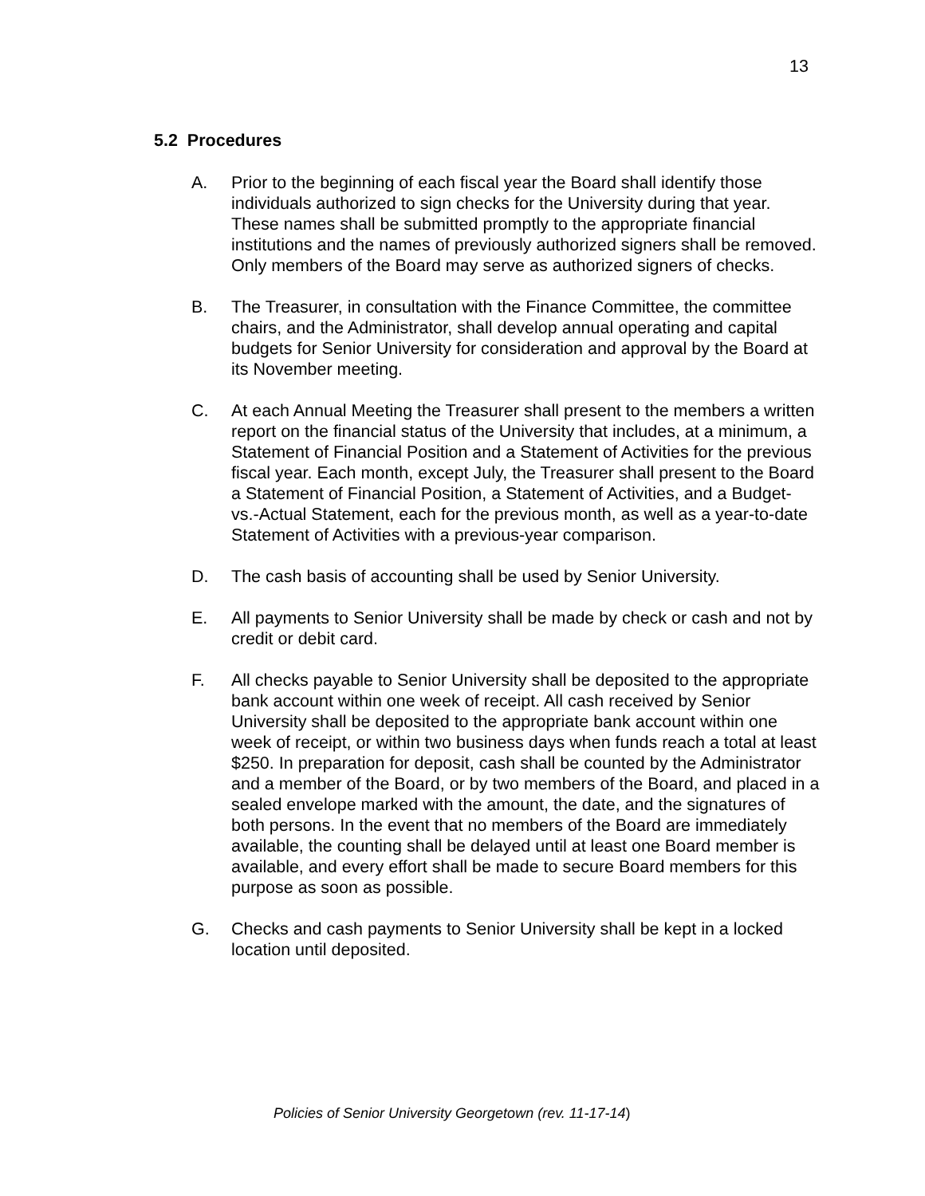13
5.2 Procedures
A. Prior to the beginning of each fiscal year the Board shall identify those individuals authorized to sign checks for the University during that year. These names shall be submitted promptly to the appropriate financial institutions and the names of previously authorized signers shall be removed. Only members of the Board may serve as authorized signers of checks.
B. The Treasurer, in consultation with the Finance Committee, the committee chairs, and the Administrator, shall develop annual operating and capital budgets for Senior University for consideration and approval by the Board at its November meeting.
C. At each Annual Meeting the Treasurer shall present to the members a written report on the financial status of the University that includes, at a minimum, a Statement of Financial Position and a Statement of Activities for the previous fiscal year. Each month, except July, the Treasurer shall present to the Board a Statement of Financial Position, a Statement of Activities, and a Budget- vs.-Actual Statement, each for the previous month, as well as a year-to-date Statement of Activities with a previous-year comparison.
D. The cash basis of accounting shall be used by Senior University.
E. All payments to Senior University shall be made by check or cash and not by credit or debit card.
F. All checks payable to Senior University shall be deposited to the appropriate bank account within one week of receipt. All cash received by Senior University shall be deposited to the appropriate bank account within one week of receipt, or within two business days when funds reach a total at least $250. In preparation for deposit, cash shall be counted by the Administrator and a member of the Board, or by two members of the Board, and placed in a sealed envelope marked with the amount, the date, and the signatures of both persons. In the event that no members of the Board are immediately available, the counting shall be delayed until at least one Board member is available, and every effort shall be made to secure Board members for this purpose as soon as possible.
G. Checks and cash payments to Senior University shall be kept in a locked location until deposited.
Policies of Senior University Georgetown (rev. 11-17-14)